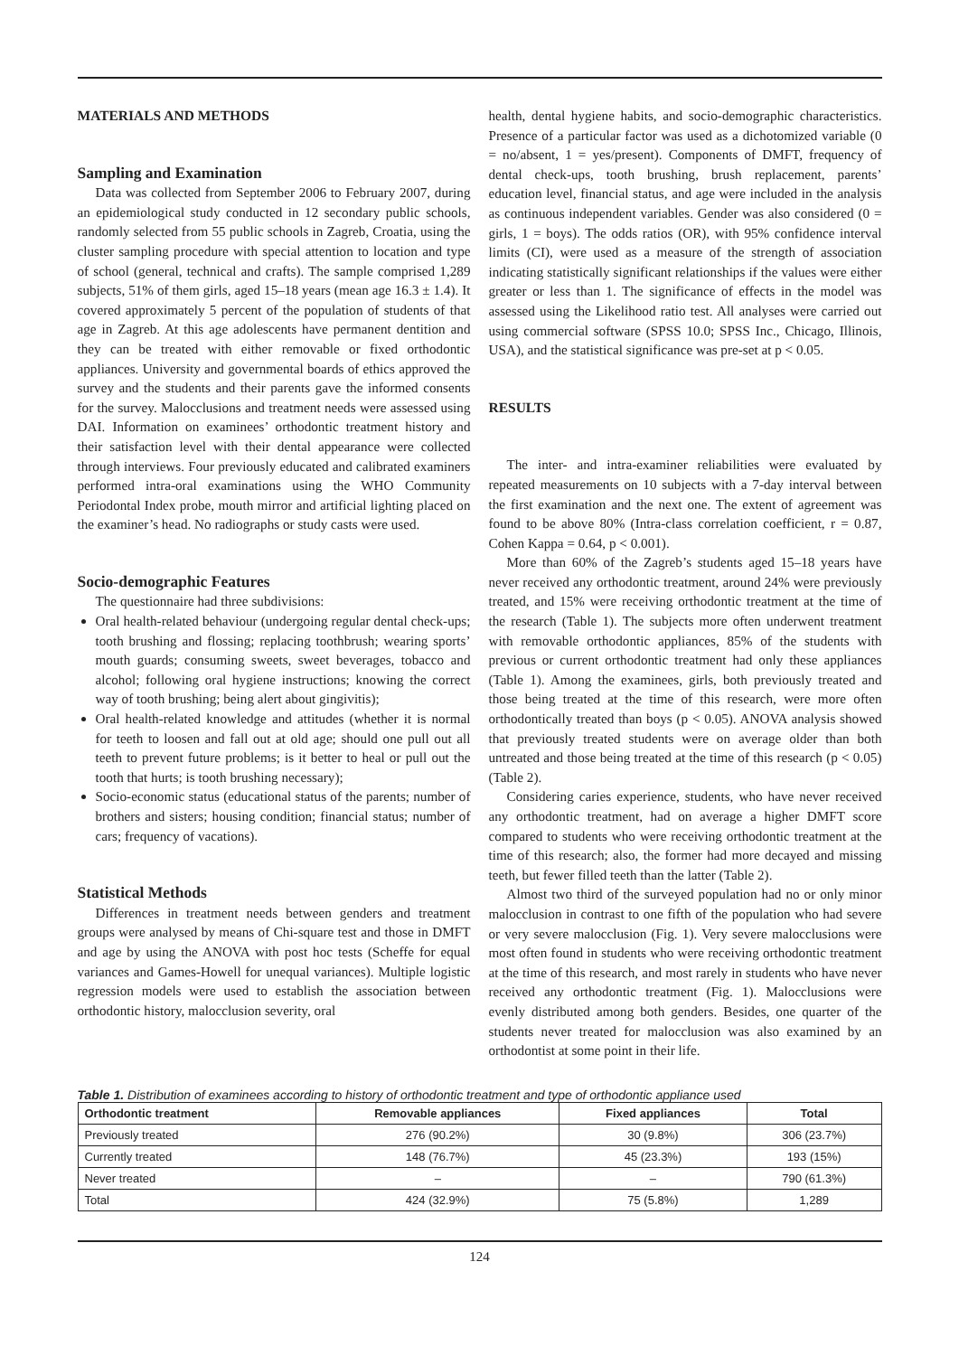MATERIALS AND METHODS
Sampling and Examination
Data was collected from September 2006 to February 2007, during an epidemiological study conducted in 12 secondary public schools, randomly selected from 55 public schools in Zagreb, Croatia, using the cluster sampling procedure with special attention to location and type of school (general, technical and crafts). The sample comprised 1,289 subjects, 51% of them girls, aged 15–18 years (mean age 16.3 ± 1.4). It covered approximately 5 percent of the population of students of that age in Zagreb. At this age adolescents have permanent dentition and they can be treated with either removable or fixed orthodontic appliances. University and governmental boards of ethics approved the survey and the students and their parents gave the informed consents for the survey. Malocclusions and treatment needs were assessed using DAI. Information on examinees’ orthodontic treatment history and their satisfaction level with their dental appearance were collected through interviews. Four previously educated and calibrated examiners performed intra-oral examinations using the WHO Community Periodontal Index probe, mouth mirror and artificial lighting placed on the examiner’s head. No radiographs or study casts were used.
Socio-demographic Features
The questionnaire had three subdivisions:
Oral health-related behaviour (undergoing regular dental check-ups; tooth brushing and flossing; replacing toothbrush; wearing sports’ mouth guards; consuming sweets, sweet beverages, tobacco and alcohol; following oral hygiene instructions; knowing the correct way of tooth brushing; being alert about gingivitis);
Oral health-related knowledge and attitudes (whether it is normal for teeth to loosen and fall out at old age; should one pull out all teeth to prevent future problems; is it better to heal or pull out the tooth that hurts; is tooth brushing necessary);
Socio-economic status (educational status of the parents; number of brothers and sisters; housing condition; financial status; number of cars; frequency of vacations).
Statistical Methods
Differences in treatment needs between genders and treatment groups were analysed by means of Chi-square test and those in DMFT and age by using the ANOVA with post hoc tests (Scheffe for equal variances and Games-Howell for unequal variances). Multiple logistic regression models were used to establish the association between orthodontic history, malocclusion severity, oral
health, dental hygiene habits, and socio-demographic characteristics. Presence of a particular factor was used as a dichotomized variable (0 = no/absent, 1 = yes/present). Components of DMFT, frequency of dental check-ups, tooth brushing, brush replacement, parents’ education level, financial status, and age were included in the analysis as continuous independent variables. Gender was also considered (0 = girls, 1 = boys). The odds ratios (OR), with 95% confidence interval limits (CI), were used as a measure of the strength of association indicating statistically significant relationships if the values were either greater or less than 1. The significance of effects in the model was assessed using the Likelihood ratio test. All analyses were carried out using commercial software (SPSS 10.0; SPSS Inc., Chicago, Illinois, USA), and the statistical significance was pre-set at p < 0.05.
RESULTS
The inter- and intra-examiner reliabilities were evaluated by repeated measurements on 10 subjects with a 7-day interval between the first examination and the next one. The extent of agreement was found to be above 80% (Intra-class correlation coefficient, r = 0.87, Cohen Kappa = 0.64, p < 0.001).
More than 60% of the Zagreb’s students aged 15–18 years have never received any orthodontic treatment, around 24% were previously treated, and 15% were receiving orthodontic treatment at the time of the research (Table 1). The subjects more often underwent treatment with removable orthodontic appliances, 85% of the students with previous or current orthodontic treatment had only these appliances (Table 1). Among the examinees, girls, both previously treated and those being treated at the time of this research, were more often orthodontically treated than boys (p < 0.05). ANOVA analysis showed that previously treated students were on average older than both untreated and those being treated at the time of this research (p < 0.05) (Table 2).
Considering caries experience, students, who have never received any orthodontic treatment, had on average a higher DMFT score compared to students who were receiving orthodontic treatment at the time of this research; also, the former had more decayed and missing teeth, but fewer filled teeth than the latter (Table 2).
Almost two third of the surveyed population had no or only minor malocclusion in contrast to one fifth of the population who had severe or very severe malocclusion (Fig. 1). Very severe malocclusions were most often found in students who were receiving orthodontic treatment at the time of this research, and most rarely in students who have never received any orthodontic treatment (Fig. 1). Malocclusions were evenly distributed among both genders. Besides, one quarter of the students never treated for malocclusion was also examined by an orthodontist at some point in their life.
Table 1. Distribution of examinees according to history of orthodontic treatment and type of orthodontic appliance used
| Orthodontic treatment | Removable appliances | Fixed appliances | Total |
| --- | --- | --- | --- |
| Previously treated | 276 (90.2%) | 30 (9.8%) | 306 (23.7%) |
| Currently treated | 148 (76.7%) | 45 (23.3%) | 193 (15%) |
| Never treated | – | – | 790 (61.3%) |
| Total | 424 (32.9%) | 75 (5.8%) | 1,289 |
124